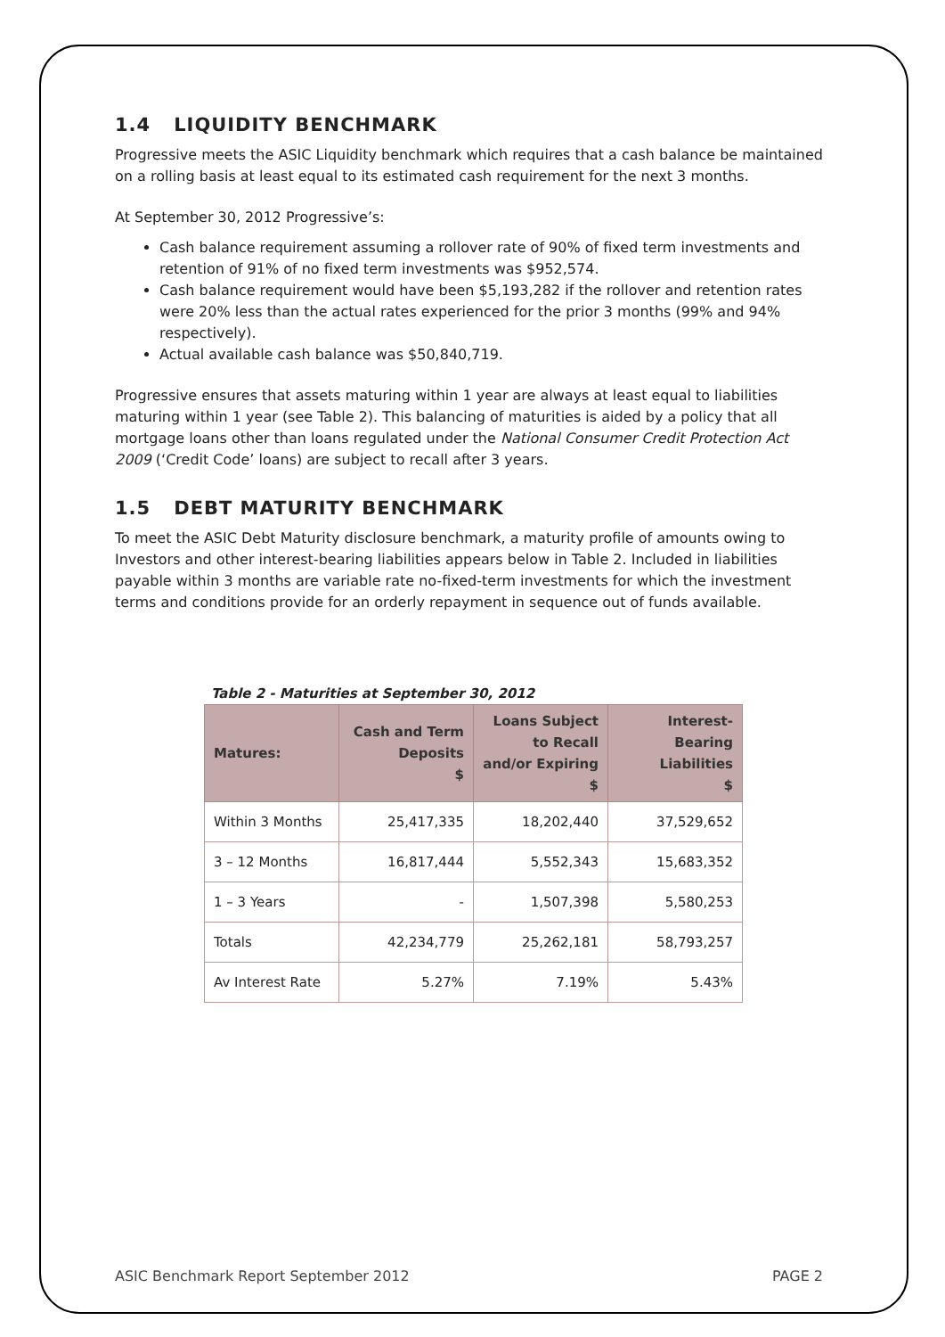1.4 LIQUIDITY BENCHMARK
Progressive meets the ASIC Liquidity benchmark which requires that a cash balance be maintained on a rolling basis at least equal to its estimated cash requirement for the next 3 months.
At September 30, 2012 Progressive’s:
Cash balance requirement assuming a rollover rate of 90% of fixed term investments and retention of 91% of no fixed term investments was $952,574.
Cash balance requirement would have been $5,193,282 if the rollover and retention rates were 20% less than the actual rates experienced for the prior 3 months (99% and 94% respectively).
Actual available cash balance was $50,840,719.
Progressive ensures that assets maturing within 1 year are always at least equal to liabilities maturing within 1 year (see Table 2). This balancing of maturities is aided by a policy that all mortgage loans other than loans regulated under the National Consumer Credit Protection Act 2009 (‘Credit Code’ loans) are subject to recall after 3 years.
1.5 DEBT MATURITY BENCHMARK
To meet the ASIC Debt Maturity disclosure benchmark, a maturity profile of amounts owing to Investors and other interest-bearing liabilities appears below in Table 2. Included in liabilities payable within 3 months are variable rate no-fixed-term investments for which the investment terms and conditions provide for an orderly repayment in sequence out of funds available.
Table 2 - Maturities at September 30, 2012
| Matures: | Cash and Term Deposits $ | Loans Subject to Recall and/or Expiring $ | Interest-Bearing Liabilities $ |
| --- | --- | --- | --- |
| Within 3 Months | 25,417,335 | 18,202,440 | 37,529,652 |
| 3 – 12 Months | 16,817,444 | 5,552,343 | 15,683,352 |
| 1 – 3 Years | - | 1,507,398 | 5,580,253 |
| Totals | 42,234,779 | 25,262,181 | 58,793,257 |
| Av Interest Rate | 5.27% | 7.19% | 5.43% |
ASIC Benchmark Report September 2012 PAGE 2